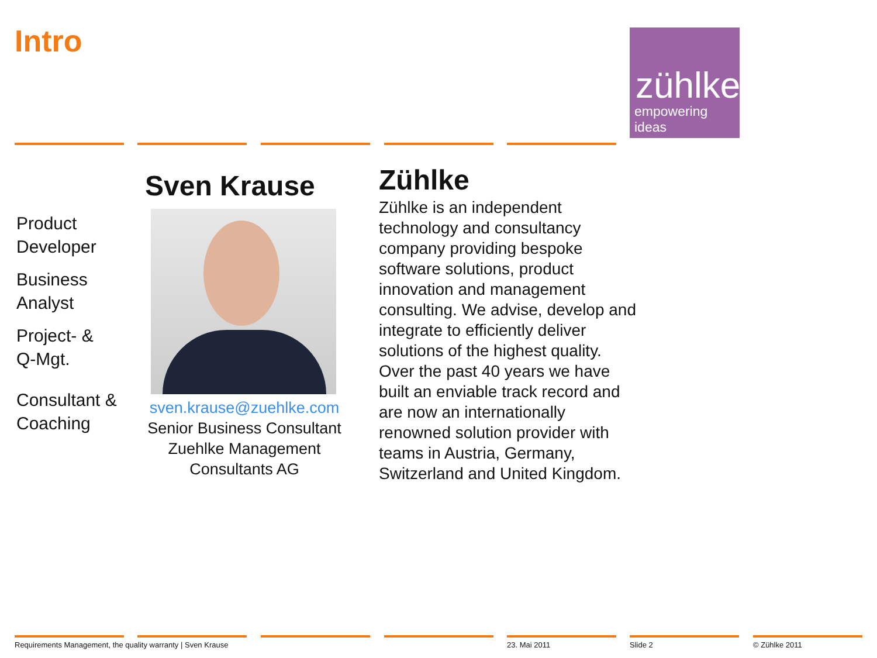Intro
zühlke
empowering ideas
Product
Developer
Business
Analyst
Project- &
Q-Mgt.
Consultant &
Coaching
Sven Krause
sven.krause@zuehlke.com
Senior Business Consultant
Zuehlke Management
Consultants AG
Zühlke
Zühlke is an independent technology and consultancy company providing bespoke software solutions, product innovation and management consulting. We advise, develop and integrate to efficiently deliver solutions of the highest quality. Over the past 40 years we have built an enviable track record and are now an internationally renowned solution provider with teams in Austria, Germany, Switzerland and United Kingdom.
Requirements Management, the quality warranty | Sven Krause
23. Mai 2011 Slide 2 © Zühlke 2011